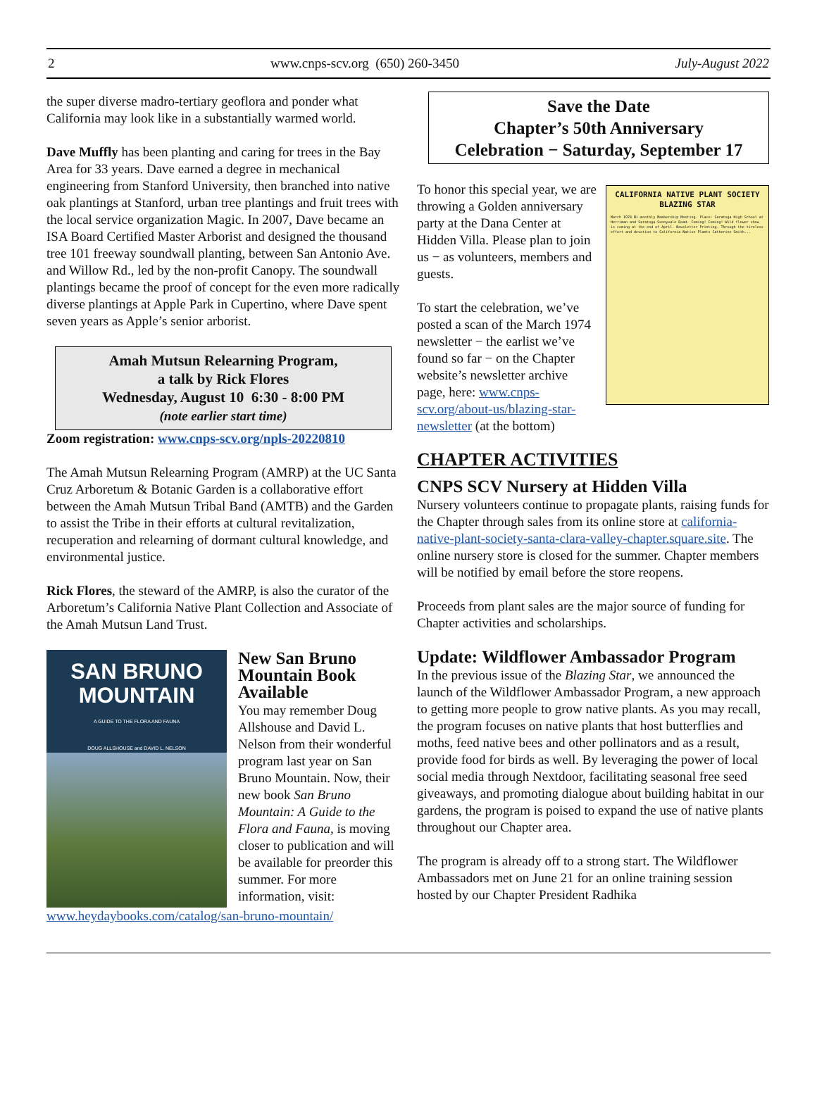2 www.cnps-scv.org (650) 260-3450 July-August 2022
the super diverse madro-tertiary geoflora and ponder what California may look like in a substantially warmed world.
Dave Muffly has been planting and caring for trees in the Bay Area for 33 years. Dave earned a degree in mechanical engineering from Stanford University, then branched into native oak plantings at Stanford, urban tree plantings and fruit trees with the local service organization Magic. In 2007, Dave became an ISA Board Certified Master Arborist and designed the thousand tree 101 freeway soundwall planting, between San Antonio Ave. and Willow Rd., led by the non-profit Canopy. The soundwall plantings became the proof of concept for the even more radically diverse plantings at Apple Park in Cupertino, where Dave spent seven years as Apple’s senior arborist.
Amah Mutsun Relearning Program,
a talk by Rick Flores
Wednesday, August 10 6:30 - 8:00 PM
(note earlier start time)
Zoom registration: www.cnps-scv.org/npls-20220810
The Amah Mutsun Relearning Program (AMRP) at the UC Santa Cruz Arboretum & Botanic Garden is a collaborative effort between the Amah Mutsun Tribal Band (AMTB) and the Garden to assist the Tribe in their efforts at cultural revitalization, recuperation and relearning of dormant cultural knowledge, and environmental justice.
Rick Flores, the steward of the AMRP, is also the curator of the Arboretum’s California Native Plant Collection and Associate of the Amah Mutsun Land Trust.
SAN BRUNO
MOUNTAIN
A GUIDE TO THE FLORA AND FAUNA
DOUG ALLSHOUSE and DAVID L. NELSON
New San Bruno Mountain Book Available
You may remember Doug Allshouse and David L. Nelson from their wonderful program last year on San Bruno Mountain. Now, their new book San Bruno Mountain: A Guide to the Flora and Fauna, is moving closer to publication and will be available for preorder this summer. For more information, visit: www.heydaybooks.com/catalog/san-bruno-mountain/
Save the Date
Chapter’s 50th Anniversary
Celebration − Saturday, September 17
CALIFORNIA NATIVE PLANT SOCIETY
BLAZING STAR
March 1974 Bi-monthly Membership Meeting. Place: Saratoga High School at Herriman and Saratoga-Sunnyvale Road. Coming! Coming! Wild flower show is coming at the end of April. Newsletter Printing. Through the tireless effort and devotion to California Native Plants Catherine Smith...
To honor this special year, we are throwing a Golden anniversary party at the Dana Center at Hidden Villa. Please plan to join us − as volunteers, members and guests.
To start the celebration, we’ve posted a scan of the March 1974 newsletter − the earlist we’ve found so far − on the Chapter website’s newsletter archive page, here: www.cnps-scv.org/about-us/blazing-star-newsletter (at the bottom)
CHAPTER ACTIVITIES
CNPS SCV Nursery at Hidden Villa
Nursery volunteers continue to propagate plants, raising funds for the Chapter through sales from its online store at california-native-plant-society-santa-clara-valley-chapter.square.site. The online nursery store is closed for the summer. Chapter members will be notified by email before the store reopens.
Proceeds from plant sales are the major source of funding for Chapter activities and scholarships.
Update: Wildflower Ambassador Program
In the previous issue of the Blazing Star, we announced the launch of the Wildflower Ambassador Program, a new approach to getting more people to grow native plants. As you may recall, the program focuses on native plants that host butterflies and moths, feed native bees and other pollinators and as a result, provide food for birds as well. By leveraging the power of local social media through Nextdoor, facilitating seasonal free seed giveaways, and promoting dialogue about building habitat in our gardens, the program is poised to expand the use of native plants throughout our Chapter area.
The program is already off to a strong start. The Wildflower Ambassadors met on June 21 for an online training session hosted by our Chapter President Radhika